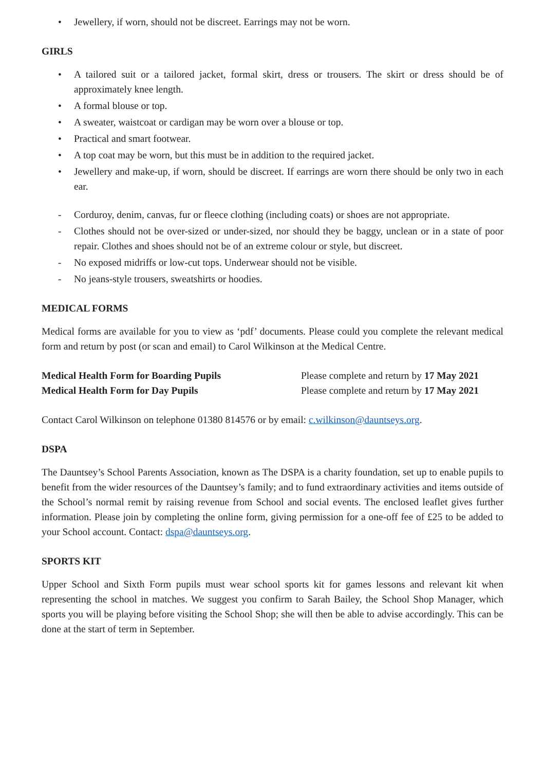• Jewellery, if worn, should not be discreet. Earrings may not be worn.
GIRLS
• A tailored suit or a tailored jacket, formal skirt, dress or trousers. The skirt or dress should be of approximately knee length.
• A formal blouse or top.
• A sweater, waistcoat or cardigan may be worn over a blouse or top.
• Practical and smart footwear.
• A top coat may be worn, but this must be in addition to the required jacket.
• Jewellery and make-up, if worn, should be discreet. If earrings are worn there should be only two in each ear.
- Corduroy, denim, canvas, fur or fleece clothing (including coats) or shoes are not appropriate.
- Clothes should not be over-sized or under-sized, nor should they be baggy, unclean or in a state of poor repair. Clothes and shoes should not be of an extreme colour or style, but discreet.
- No exposed midriffs or low-cut tops. Underwear should not be visible.
- No jeans-style trousers, sweatshirts or hoodies.
MEDICAL FORMS
Medical forms are available for you to view as ‘pdf’ documents. Please could you complete the relevant medical form and return by post (or scan and email) to Carol Wilkinson at the Medical Centre.
Medical Health Form for Boarding Pupils Please complete and return by 17 May 2021
Medical Health Form for Day Pupils Please complete and return by 17 May 2021
Contact Carol Wilkinson on telephone 01380 814576 or by email: c.wilkinson@dauntseys.org.
DSPA
The Dauntsey’s School Parents Association, known as The DSPA is a charity foundation, set up to enable pupils to benefit from the wider resources of the Dauntsey’s family; and to fund extraordinary activities and items outside of the School’s normal remit by raising revenue from School and social events. The enclosed leaflet gives further information. Please join by completing the online form, giving permission for a one-off fee of £25 to be added to your School account. Contact: dspa@dauntseys.org.
SPORTS KIT
Upper School and Sixth Form pupils must wear school sports kit for games lessons and relevant kit when representing the school in matches. We suggest you confirm to Sarah Bailey, the School Shop Manager, which sports you will be playing before visiting the School Shop; she will then be able to advise accordingly. This can be done at the start of term in September.